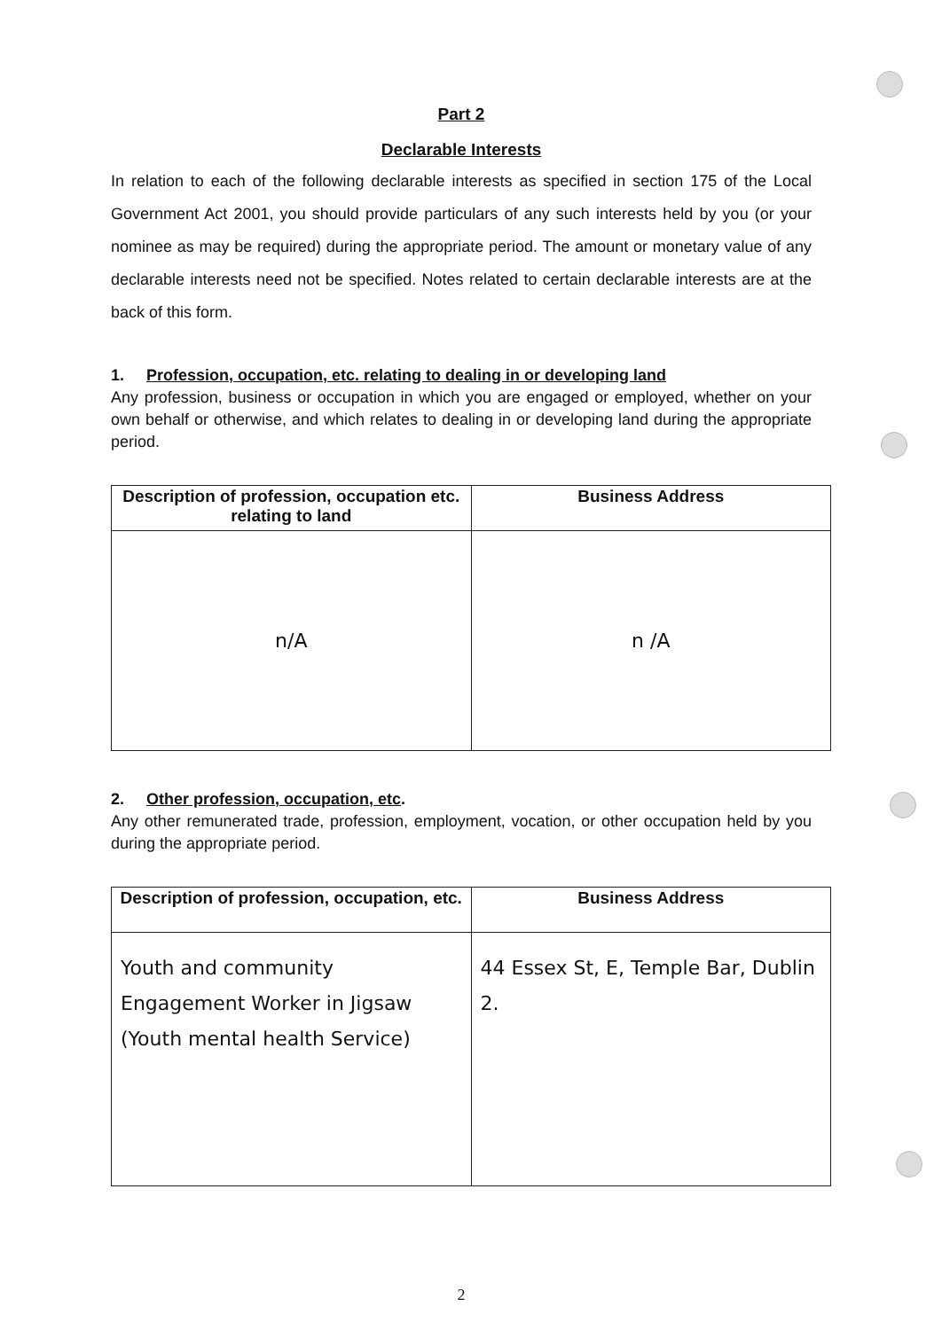Part 2
Declarable Interests
In relation to each of the following declarable interests as specified in section 175 of the Local Government Act 2001, you should provide particulars of any such interests held by you (or your nominee as may be required) during the appropriate period. The amount or monetary value of any declarable interests need not be specified. Notes related to certain declarable interests are at the back of this form.
1. Profession, occupation, etc. relating to dealing in or developing land
Any profession, business or occupation in which you are engaged or employed, whether on your own behalf or otherwise, and which relates to dealing in or developing land during the appropriate period.
| Description of profession, occupation etc. relating to land | Business Address |
| --- | --- |
| n/A | n /A |
2. Other profession, occupation, etc.
Any other remunerated trade, profession, employment, vocation, or other occupation held by you during the appropriate period.
| Description of profession, occupation, etc. | Business Address |
| --- | --- |
| Youth and community Engagement Worker in Jigsaw (Youth mental health Service) | 44 Essex St, E, Temple Bar, Dublin 2. |
2